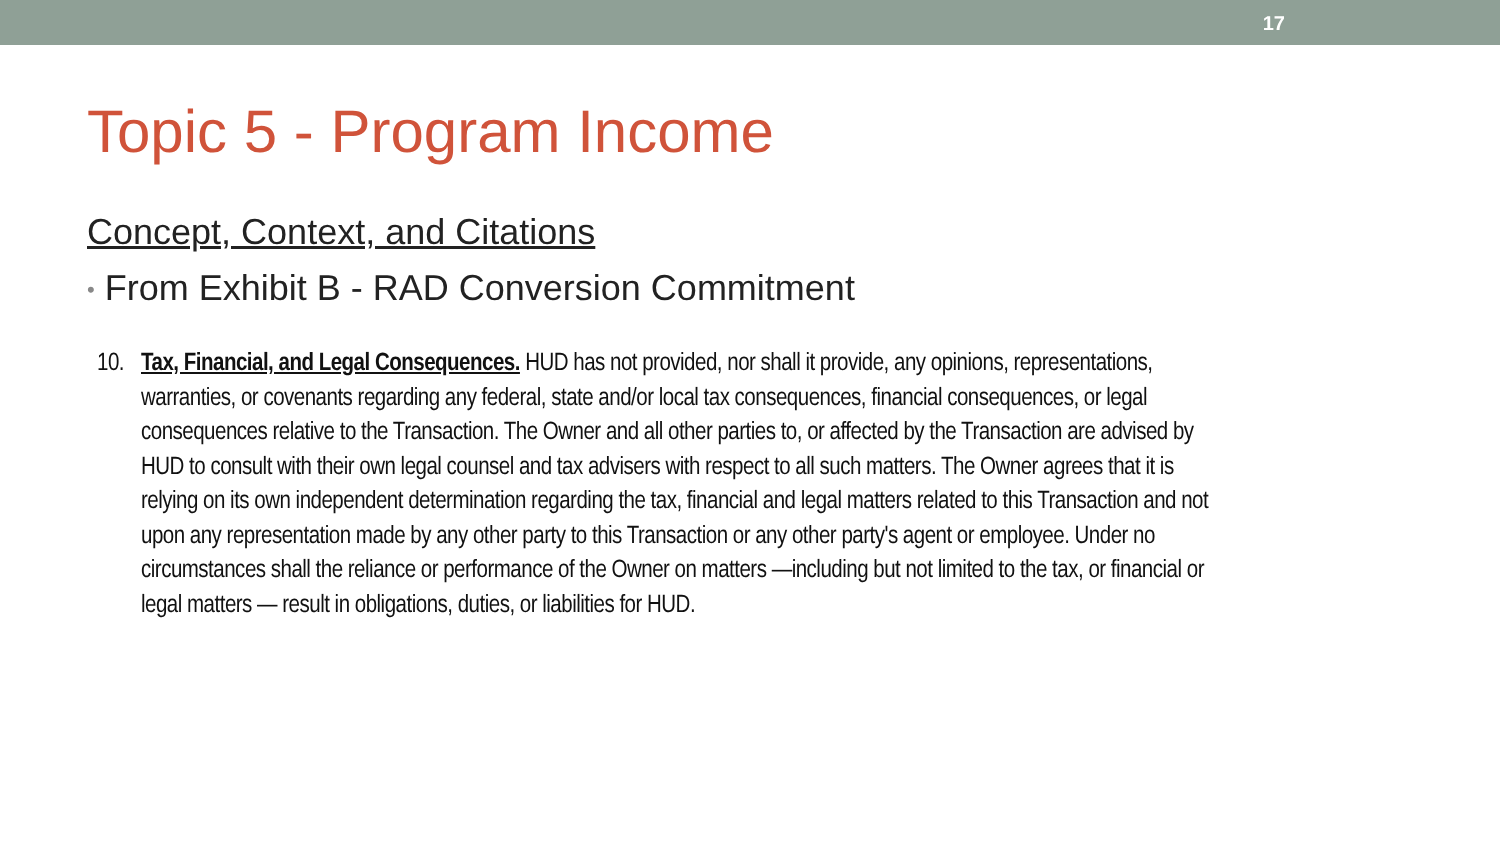17
Topic 5 - Program Income
Concept, Context, and Citations
• From Exhibit B - RAD Conversion Commitment
10.
Tax, Financial, and Legal Consequences. HUD has not provided, nor shall it provide, any opinions, representations, warranties, or covenants regarding any federal, state and/or local tax consequences, financial consequences, or legal consequences relative to the Transaction. The Owner and all other parties to, or affected by the Transaction are advised by HUD to consult with their own legal counsel and tax advisers with respect to all such matters. The Owner agrees that it is relying on its own independent determination regarding the tax, financial and legal matters related to this Transaction and not upon any representation made by any other party to this Transaction or any other party's agent or employee. Under no circumstances shall the reliance or performance of the Owner on matters —including but not limited to the tax, or financial or legal matters — result in obligations, duties, or liabilities for HUD.